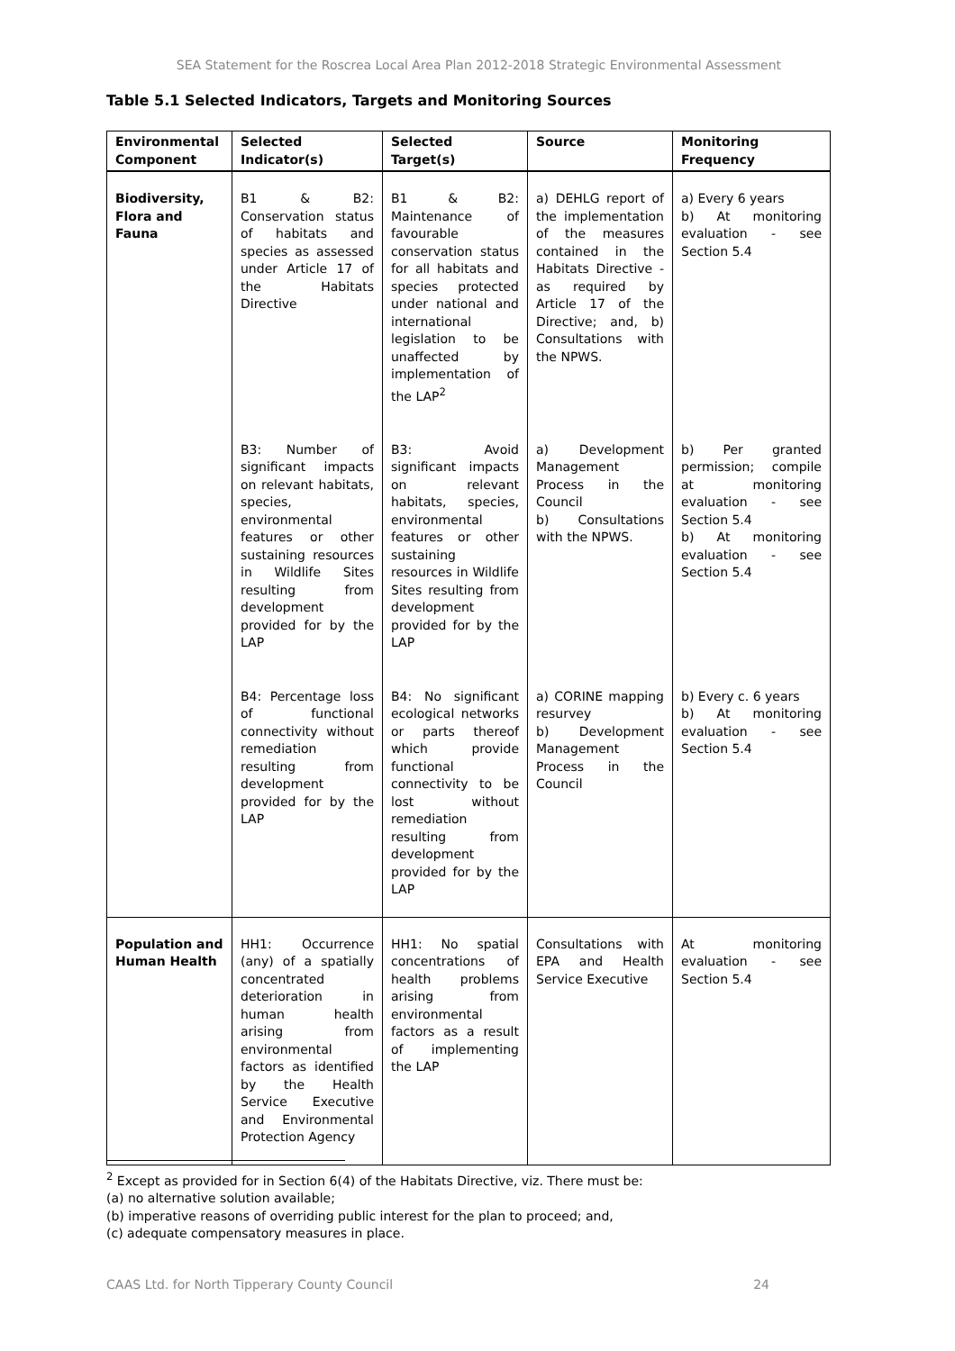SEA Statement for the Roscrea Local Area Plan 2012-2018 Strategic Environmental Assessment
Table 5.1 Selected Indicators, Targets and Monitoring Sources
| Environmental Component | Selected Indicator(s) | Selected Target(s) | Source | Monitoring Frequency |
| --- | --- | --- | --- | --- |
| Biodiversity, Flora and Fauna | B1 & B2: Conservation status of habitats and species as assessed under Article 17 of the Habitats Directive | B1 & B2: Maintenance of favourable conservation status for all habitats and species protected under national and international legislation to be unaffected by implementation of the LAP<sup>2</sup> | a) DEHLG report of the implementation of the measures contained in the Habitats Directive - as required by Article 17 of the Directive; and, b) Consultations with the NPWS. | a) Every 6 years b) At monitoring evaluation - see Section 5.4 |
| | B3: Number of significant impacts on relevant habitats, species, environmental features or other sustaining resources in Wildlife Sites resulting from development provided for by the LAP | B3: Avoid significant impacts on relevant habitats, species, environmental features or other sustaining resources in Wildlife Sites resulting from development provided for by the LAP | a) Development Management Process in the Council b) Consultations with the NPWS. | b) Per granted permission; compile at monitoring evaluation - see Section 5.4 b) At monitoring evaluation - see Section 5.4 |
| | B4: Percentage loss of functional connectivity without remediation resulting from development provided for by the LAP | B4: No significant ecological networks or parts thereof which provide functional connectivity to be lost without remediation resulting from development provided for by the LAP | a) CORINE mapping resurvey b) Development Management Process in the Council | b) Every c. 6 years b) At monitoring evaluation - see Section 5.4 |
| Population and Human Health | HH1: Occurrence (any) of a spatially concentrated deterioration in human health arising from environmental factors as identified by the Health Service Executive and Environmental Protection Agency | HH1: No spatial concentrations of health problems arising from environmental factors as a result of implementing the LAP | Consultations with EPA and Health Service Executive | At monitoring evaluation - see Section 5.4 |
<sup>2</sup> Except as provided for in Section 6(4) of the Habitats Directive, viz. There must be:
(a) no alternative solution available;
(b) imperative reasons of overriding public interest for the plan to proceed; and,
(c) adequate compensatory measures in place.
CAAS Ltd. for North Tipperary County Council 24